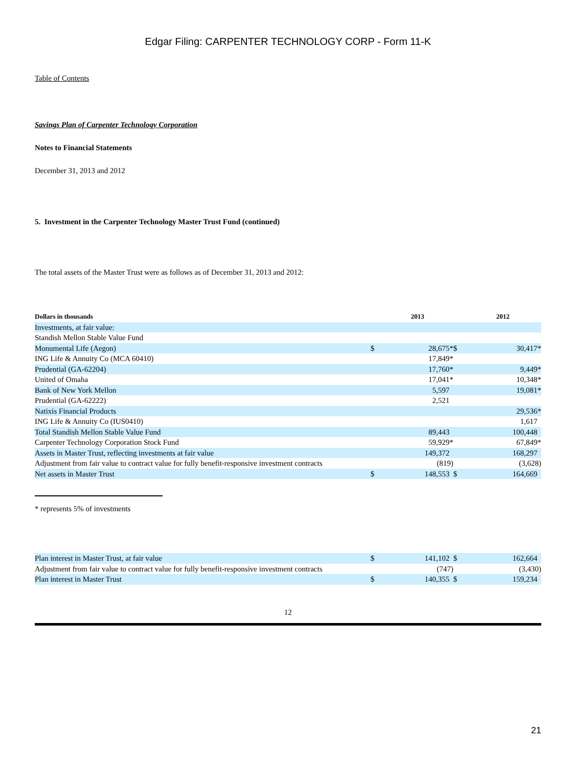Edgar Filing: CARPENTER TECHNOLOGY CORP - Form 11-K
Table of Contents
Savings Plan of Carpenter Technology Corporation
Notes to Financial Statements
December 31, 2013 and 2012
5. Investment in the Carpenter Technology Master Trust Fund (continued)
The total assets of the Master Trust were as follows as of December 31, 2013 and 2012:
| Dollars in thousands | | 2013 | | 2012 |
| --- | --- | --- | --- | --- |
| Investments, at fair value: | | | | |
| Standish Mellon Stable Value Fund | | | | |
| Monumental Life (Aegon) | $ | 28,675* | $ | 30,417* |
| ING Life & Annuity Co (MCA 60410) | | 17,849* | | |
| Prudential (GA-62204) | | 17,760* | | 9,449* |
| United of Omaha | | 17,041* | | 10,348* |
| Bank of New York Mellon | | 5,597 | | 19,081* |
| Prudential (GA-62222) | | 2,521 | | |
| Natixis Financial Products | | | | 29,536* |
| ING Life & Annuity Co (IUS0410) | | | | 1,617 |
| Total Standish Mellon Stable Value Fund | | 89,443 | | 100,448 |
| Carpenter Technology Corporation Stock Fund | | 59,929* | | 67,849* |
| Assets in Master Trust, reflecting investments at fair value | | 149,372 | | 168,297 |
| Adjustment from fair value to contract value for fully benefit-responsive investment contracts | | (819) | | (3,628) |
| Net assets in Master Trust | $ | 148,553 | $ | 164,669 |
* represents 5% of investments
| Plan interest in Master Trust, at fair value | $ | 141,102 | $ | 162,664 |
| Adjustment from fair value to contract value for fully benefit-responsive investment contracts | | (747) | | (3,430) |
| Plan interest in Master Trust | $ | 140,355 | $ | 159,234 |
12
21